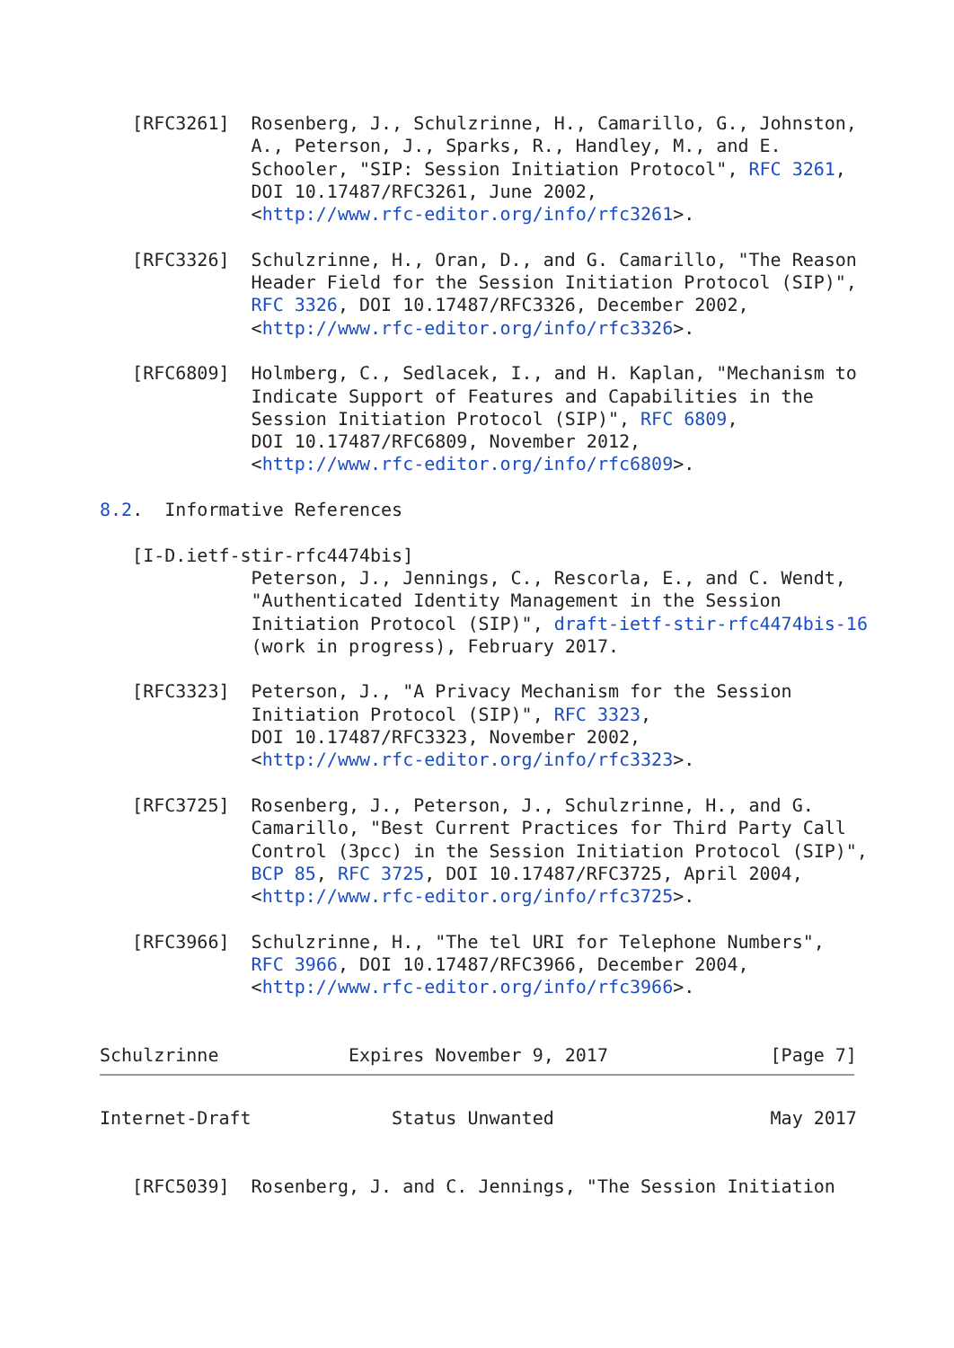[RFC3261]  Rosenberg, J., Schulzrinne, H., Camarillo, G., Johnston,
              A., Peterson, J., Sparks, R., Handley, M., and E.
              Schooler, "SIP: Session Initiation Protocol", RFC 3261,
              DOI 10.17487/RFC3261, June 2002,
              <http://www.rfc-editor.org/info/rfc3261>.

   [RFC3326]  Schulzrinne, H., Oran, D., and G. Camarillo, "The Reason
              Header Field for the Session Initiation Protocol (SIP)",
              RFC 3326, DOI 10.17487/RFC3326, December 2002,
              <http://www.rfc-editor.org/info/rfc3326>.

   [RFC6809]  Holmberg, C., Sedlacek, I., and H. Kaplan, "Mechanism to
              Indicate Support of Features and Capabilities in the
              Session Initiation Protocol (SIP)", RFC 6809,
              DOI 10.17487/RFC6809, November 2012,
              <http://www.rfc-editor.org/info/rfc6809>.

8.2.  Informative References

   [I-D.ietf-stir-rfc4474bis]
              Peterson, J., Jennings, C., Rescorla, E., and C. Wendt,
              "Authenticated Identity Management in the Session
              Initiation Protocol (SIP)", draft-ietf-stir-rfc4474bis-16
              (work in progress), February 2017.

   [RFC3323]  Peterson, J., "A Privacy Mechanism for the Session
              Initiation Protocol (SIP)", RFC 3323,
              DOI 10.17487/RFC3323, November 2002,
              <http://www.rfc-editor.org/info/rfc3323>.

   [RFC3725]  Rosenberg, J., Peterson, J., Schulzrinne, H., and G.
              Camarillo, "Best Current Practices for Third Party Call
              Control (3pcc) in the Session Initiation Protocol (SIP)",
              BCP 85, RFC 3725, DOI 10.17487/RFC3725, April 2004,
              <http://www.rfc-editor.org/info/rfc3725>.

   [RFC3966]  Schulzrinne, H., "The tel URI for Telephone Numbers",
              RFC 3966, DOI 10.17487/RFC3966, December 2004,
              <http://www.rfc-editor.org/info/rfc3966>.


Schulzrinne            Expires November 9, 2017               [Page 7]
Internet-Draft             Status Unwanted                    May 2017


   [RFC5039]  Rosenberg, J. and C. Jennings, "The Session Initiation